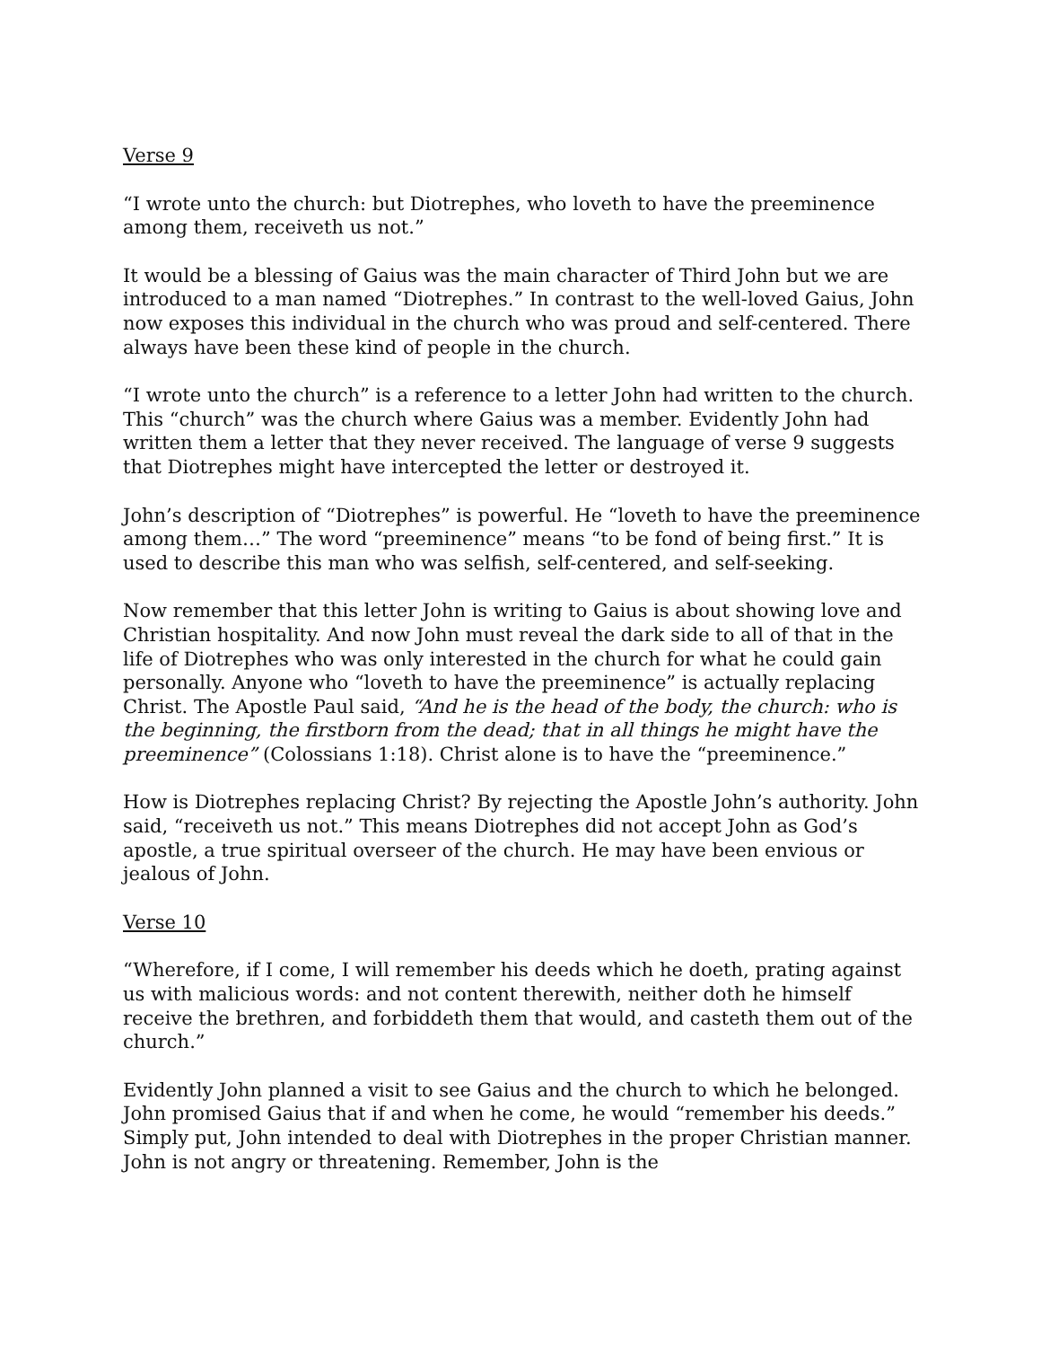Verse 9
“I wrote unto the church: but Diotrephes, who loveth to have the preeminence among them, receiveth us not.”
It would be a blessing of Gaius was the main character of Third John but we are introduced to a man named “Diotrephes.” In contrast to the well-loved Gaius, John now exposes this individual in the church who was proud and self-centered. There always have been these kind of people in the church.
“I wrote unto the church” is a reference to a letter John had written to the church. This “church” was the church where Gaius was a member. Evidently John had written them a letter that they never received. The language of verse 9 suggests that Diotrephes might have intercepted the letter or destroyed it.
John’s description of “Diotrephes” is powerful. He “loveth to have the preeminence among them…” The word “preeminence” means “to be fond of being first.” It is used to describe this man who was selfish, self-centered, and self-seeking.
Now remember that this letter John is writing to Gaius is about showing love and Christian hospitality. And now John must reveal the dark side to all of that in the life of Diotrephes who was only interested in the church for what he could gain personally. Anyone who “loveth to have the preeminence” is actually replacing Christ. The Apostle Paul said, “And he is the head of the body, the church: who is the beginning, the firstborn from the dead; that in all things he might have the preeminence” (Colossians 1:18). Christ alone is to have the “preeminence.”
How is Diotrephes replacing Christ? By rejecting the Apostle John’s authority. John said, “receiveth us not.” This means Diotrephes did not accept John as God’s apostle, a true spiritual overseer of the church. He may have been envious or jealous of John.
Verse 10
“Wherefore, if I come, I will remember his deeds which he doeth, prating against us with malicious words: and not content therewith, neither doth he himself receive the brethren, and forbiddeth them that would, and casteth them out of the church.”
Evidently John planned a visit to see Gaius and the church to which he belonged. John promised Gaius that if and when he come, he would “remember his deeds.” Simply put, John intended to deal with Diotrephes in the proper Christian manner. John is not angry or threatening. Remember, John is the